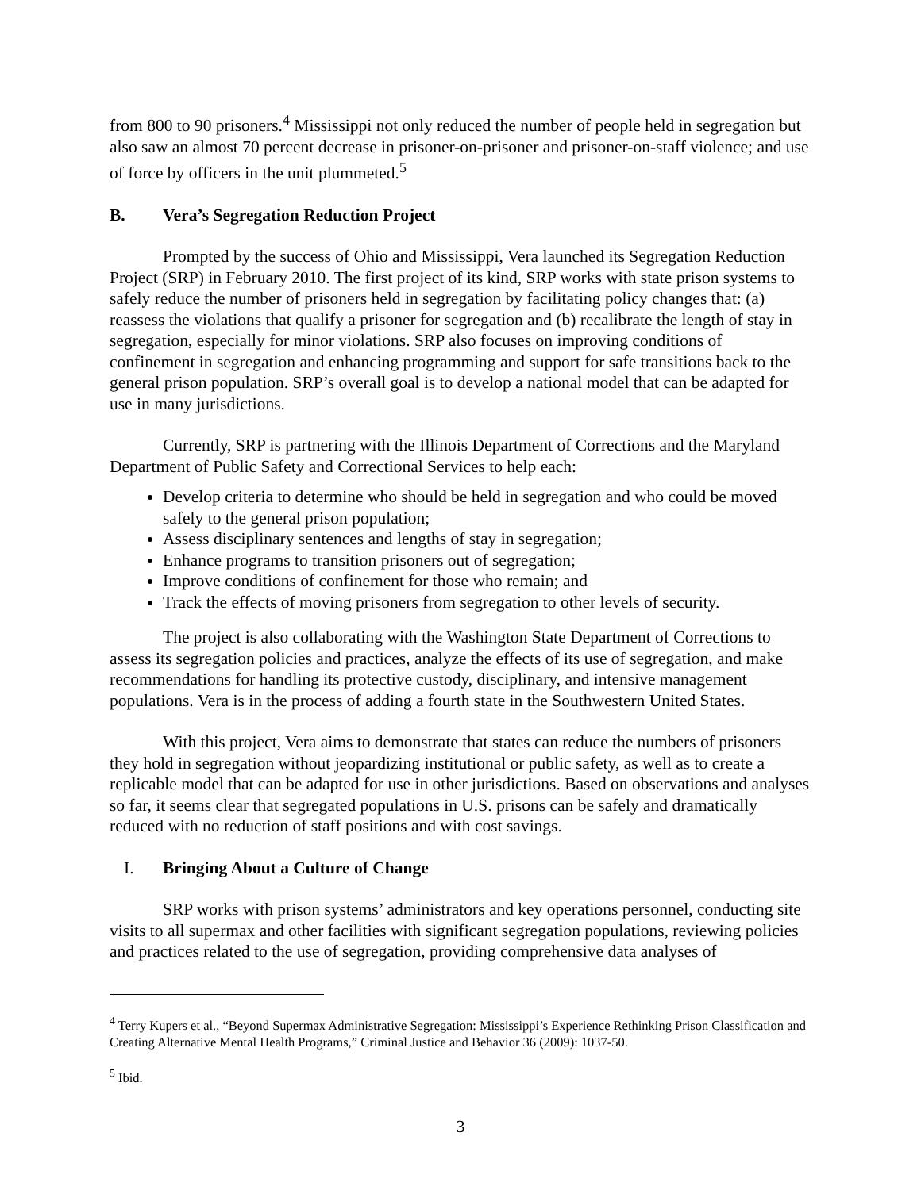from 800 to 90 prisoners.<sup>4</sup> Mississippi not only reduced the number of people held in segregation but also saw an almost 70 percent decrease in prisoner-on-prisoner and prisoner-on-staff violence; and use of force by officers in the unit plummeted.<sup>5</sup>
B. Vera’s Segregation Reduction Project
Prompted by the success of Ohio and Mississippi, Vera launched its Segregation Reduction Project (SRP) in February 2010. The first project of its kind, SRP works with state prison systems to safely reduce the number of prisoners held in segregation by facilitating policy changes that: (a) reassess the violations that qualify a prisoner for segregation and (b) recalibrate the length of stay in segregation, especially for minor violations. SRP also focuses on improving conditions of confinement in segregation and enhancing programming and support for safe transitions back to the general prison population. SRP’s overall goal is to develop a national model that can be adapted for use in many jurisdictions.
Currently, SRP is partnering with the Illinois Department of Corrections and the Maryland Department of Public Safety and Correctional Services to help each:
Develop criteria to determine who should be held in segregation and who could be moved safely to the general prison population;
Assess disciplinary sentences and lengths of stay in segregation;
Enhance programs to transition prisoners out of segregation;
Improve conditions of confinement for those who remain; and
Track the effects of moving prisoners from segregation to other levels of security.
The project is also collaborating with the Washington State Department of Corrections to assess its segregation policies and practices, analyze the effects of its use of segregation, and make recommendations for handling its protective custody, disciplinary, and intensive management populations. Vera is in the process of adding a fourth state in the Southwestern United States.
With this project, Vera aims to demonstrate that states can reduce the numbers of prisoners they hold in segregation without jeopardizing institutional or public safety, as well as to create a replicable model that can be adapted for use in other jurisdictions. Based on observations and analyses so far, it seems clear that segregated populations in U.S. prisons can be safely and dramatically reduced with no reduction of staff positions and with cost savings.
I. Bringing About a Culture of Change
SRP works with prison systems’ administrators and key operations personnel, conducting site visits to all supermax and other facilities with significant segregation populations, reviewing policies and practices related to the use of segregation, providing comprehensive data analyses of
<sup>4</sup> Terry Kupers et al., “Beyond Supermax Administrative Segregation: Mississippi’s Experience Rethinking Prison Classification and Creating Alternative Mental Health Programs,” Criminal Justice and Behavior 36 (2009): 1037-50.
<sup>5</sup> Ibid.
3